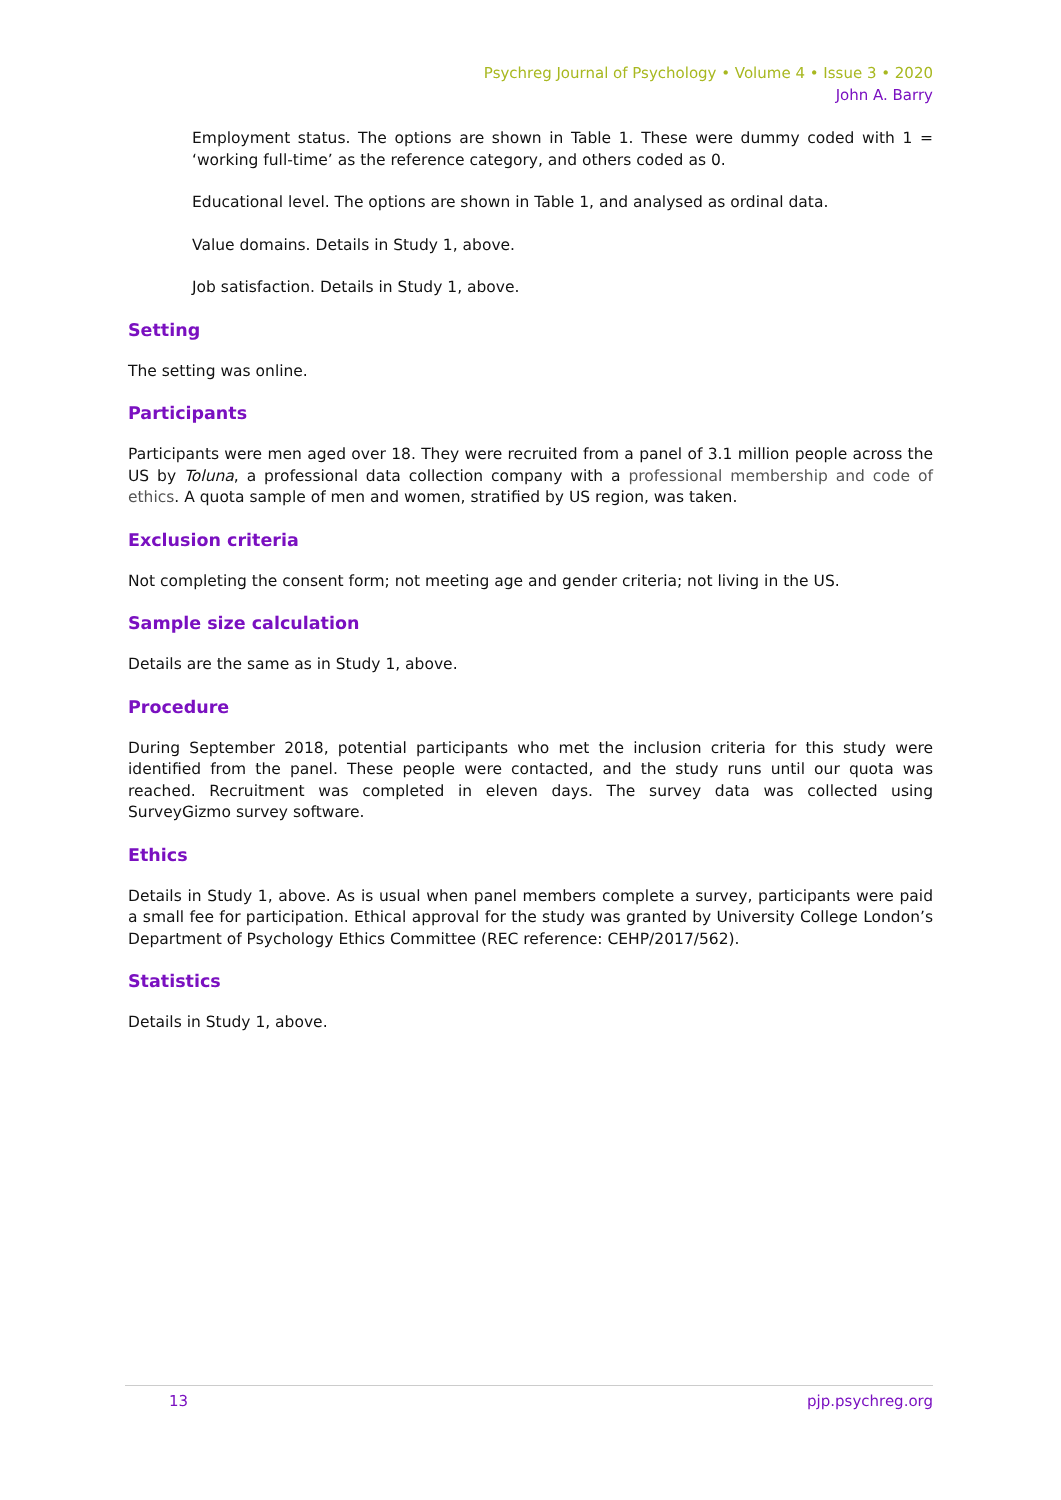Psychreg Journal of Psychology • Volume 4 • Issue 3 • 2020
John A. Barry
Employment status. The options are shown in Table 1. These were dummy coded with 1 = ‘working full-time’ as the reference category, and others coded as 0.
Educational level. The options are shown in Table 1, and analysed as ordinal data.
Value domains. Details in Study 1, above.
Job satisfaction. Details in Study 1, above.
Setting
The setting was online.
Participants
Participants were men aged over 18. They were recruited from a panel of 3.1 million people across the US by Toluna, a professional data collection company with a professional membership and code of ethics. A quota sample of men and women, stratified by US region, was taken.
Exclusion criteria
Not completing the consent form; not meeting age and gender criteria; not living in the US.
Sample size calculation
Details are the same as in Study 1, above.
Procedure
During September 2018, potential participants who met the inclusion criteria for this study were identified from the panel. These people were contacted, and the study runs until our quota was reached. Recruitment was completed in eleven days. The survey data was collected using SurveyGizmo survey software.
Ethics
Details in Study 1, above. As is usual when panel members complete a survey, participants were paid a small fee for participation. Ethical approval for the study was granted by University College London’s Department of Psychology Ethics Committee (REC reference: CEHP/2017/562).
Statistics
Details in Study 1, above.
13 pjp.psychreg.org